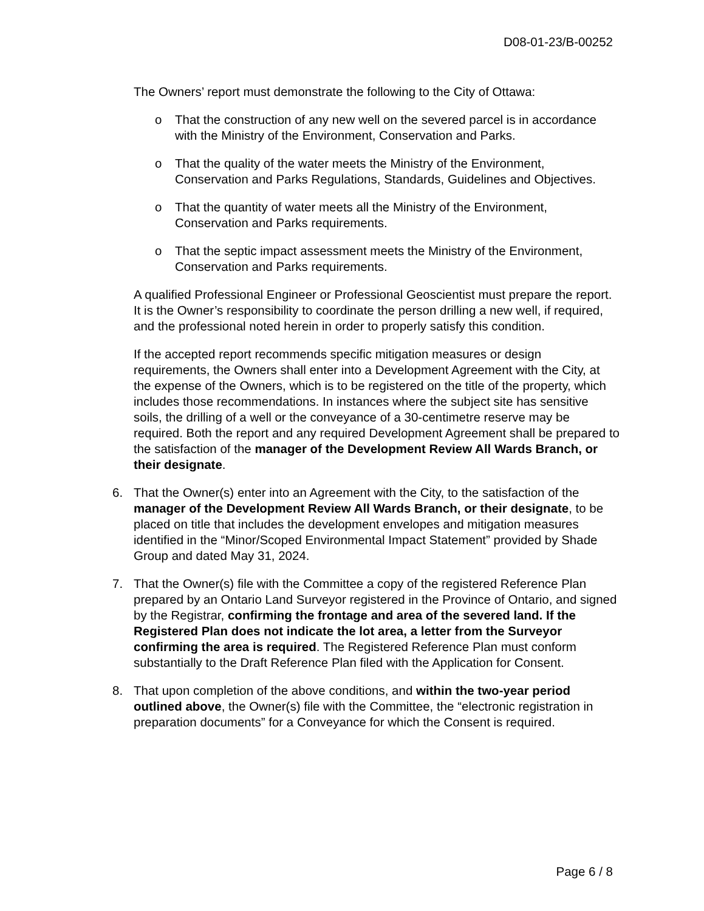D08-01-23/B-00252
The Owners’ report must demonstrate the following to the City of Ottawa:
o That the construction of any new well on the severed parcel is in accordance with the Ministry of the Environment, Conservation and Parks.
o That the quality of the water meets the Ministry of the Environment, Conservation and Parks Regulations, Standards, Guidelines and Objectives.
o That the quantity of water meets all the Ministry of the Environment, Conservation and Parks requirements.
o That the septic impact assessment meets the Ministry of the Environment, Conservation and Parks requirements.
A qualified Professional Engineer or Professional Geoscientist must prepare the report. It is the Owner’s responsibility to coordinate the person drilling a new well, if required, and the professional noted herein in order to properly satisfy this condition.
If the accepted report recommends specific mitigation measures or design requirements, the Owners shall enter into a Development Agreement with the City, at the expense of the Owners, which is to be registered on the title of the property, which includes those recommendations. In instances where the subject site has sensitive soils, the drilling of a well or the conveyance of a 30-centimetre reserve may be required. Both the report and any required Development Agreement shall be prepared to the satisfaction of the manager of the Development Review All Wards Branch, or their designate.
6. That the Owner(s) enter into an Agreement with the City, to the satisfaction of the manager of the Development Review All Wards Branch, or their designate, to be placed on title that includes the development envelopes and mitigation measures identified in the “Minor/Scoped Environmental Impact Statement” provided by Shade Group and dated May 31, 2024.
7. That the Owner(s) file with the Committee a copy of the registered Reference Plan prepared by an Ontario Land Surveyor registered in the Province of Ontario, and signed by the Registrar, confirming the frontage and area of the severed land. If the Registered Plan does not indicate the lot area, a letter from the Surveyor confirming the area is required. The Registered Reference Plan must conform substantially to the Draft Reference Plan filed with the Application for Consent.
8. That upon completion of the above conditions, and within the two-year period outlined above, the Owner(s) file with the Committee, the “electronic registration in preparation documents” for a Conveyance for which the Consent is required.
Page 6 / 8